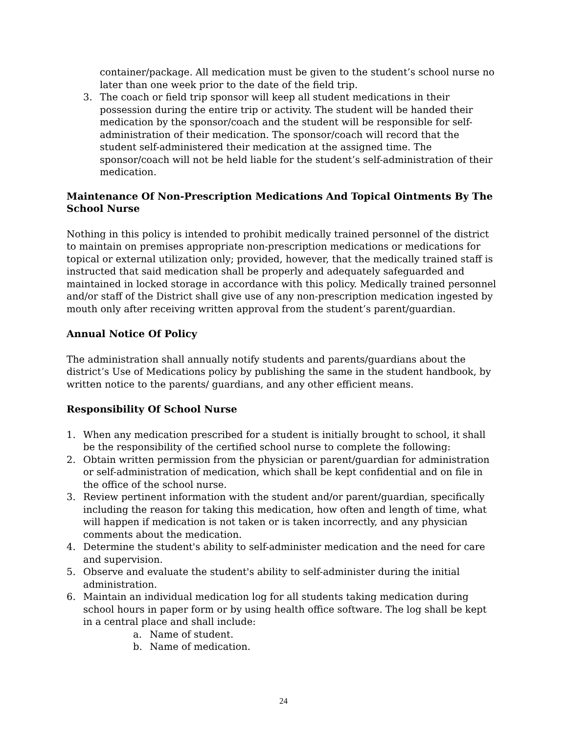container/package. All medication must be given to the student’s school nurse no later than one week prior to the date of the field trip.
3. The coach or field trip sponsor will keep all student medications in their possession during the entire trip or activity. The student will be handed their medication by the sponsor/coach and the student will be responsible for self-administration of their medication. The sponsor/coach will record that the student self-administered their medication at the assigned time. The sponsor/coach will not be held liable for the student’s self-administration of their medication.
Maintenance Of Non-Prescription Medications And Topical Ointments By The School Nurse
Nothing in this policy is intended to prohibit medically trained personnel of the district to maintain on premises appropriate non-prescription medications or medications for topical or external utilization only; provided, however, that the medically trained staff is instructed that said medication shall be properly and adequately safeguarded and maintained in locked storage in accordance with this policy. Medically trained personnel and/or staff of the District shall give use of any non-prescription medication ingested by mouth only after receiving written approval from the student’s parent/guardian.
Annual Notice Of Policy
The administration shall annually notify students and parents/guardians about the district’s Use of Medications policy by publishing the same in the student handbook, by written notice to the parents/ guardians, and any other efficient means.
Responsibility Of School Nurse
1. When any medication prescribed for a student is initially brought to school, it shall be the responsibility of the certified school nurse to complete the following:
2. Obtain written permission from the physician or parent/guardian for administration or self-administration of medication, which shall be kept confidential and on file in the office of the school nurse.
3. Review pertinent information with the student and/or parent/guardian, specifically including the reason for taking this medication, how often and length of time, what will happen if medication is not taken or is taken incorrectly, and any physician comments about the medication.
4. Determine the student's ability to self-administer medication and the need for care and supervision.
5. Observe and evaluate the student's ability to self-administer during the initial administration.
6. Maintain an individual medication log for all students taking medication during school hours in paper form or by using health office software. The log shall be kept in a central place and shall include:
a. Name of student.
b. Name of medication.
24